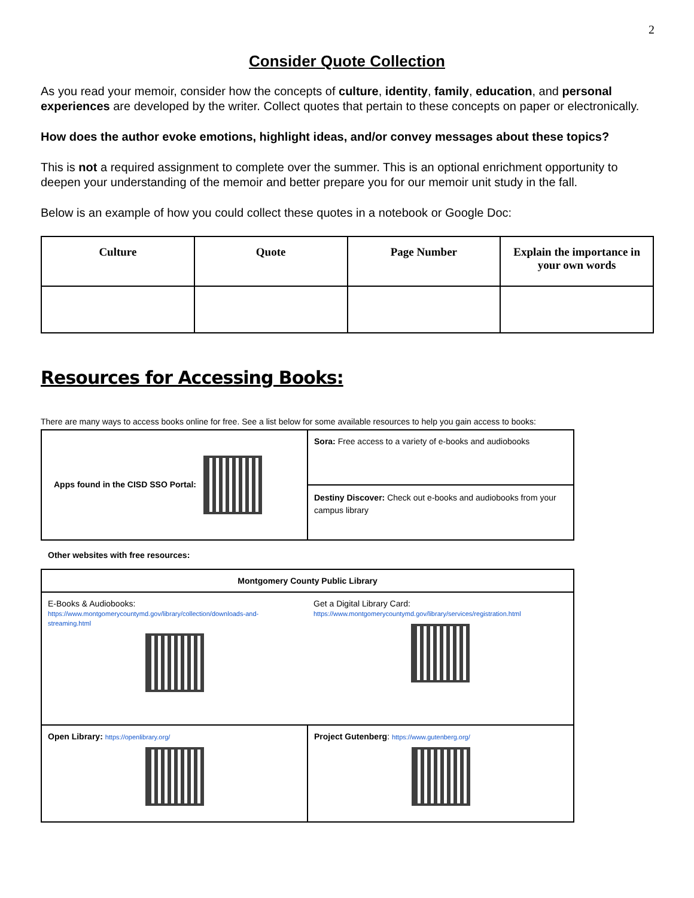2
Consider Quote Collection
As you read your memoir, consider how the concepts of culture, identity, family, education, and personal experiences are developed by the writer. Collect quotes that pertain to these concepts on paper or electronically.
How does the author evoke emotions, highlight ideas, and/or convey messages about these topics?
This is not a required assignment to complete over the summer. This is an optional enrichment opportunity to deepen your understanding of the memoir and better prepare you for our memoir unit study in the fall.
Below is an example of how you could collect these quotes in a notebook or Google Doc:
| Culture | Quote | Page Number | Explain the importance in your own words |
| --- | --- | --- | --- |
Resources for Accessing Books:
There are many ways to access books online for free. See a list below for some available resources to help you gain access to books:
| Apps found in the CISD SSO Portal: | Sora: Free access to a variety of e-books and audiobooks |
| | Destiny Discover: Check out e-books and audiobooks from your campus library |
Other websites with free resources:
| Montgomery County Public Library | |
| E-Books & Audiobooks: https://www.montgomerycountymd.gov/library/collection/downloads-and-streaming.html | Get a Digital Library Card: https://www.montgomerycountymd.gov/library/services/registration.html |
| Open Library: https://openlibrary.org/ | Project Gutenberg : https://www.gutenberg.org/ |